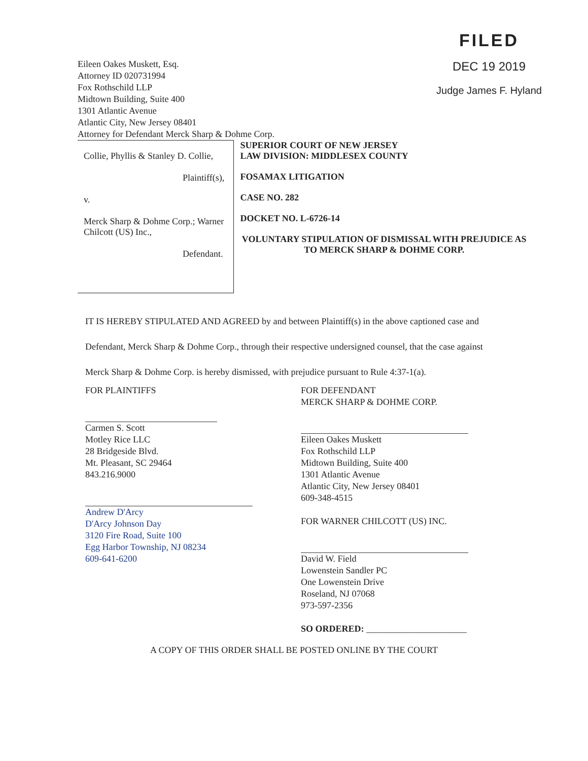Eileen Oakes Muskett, Esq.
Attorney ID 020731994
Fox Rothschild LLP
Midtown Building, Suite 400
1301 Atlantic Avenue
Atlantic City, New Jersey 08401
Attorney for Defendant Merck Sharp & Dohme Corp.
FILED
DEC 19 2019
Judge James F. Hyland
Collie, Phyllis & Stanley D. Collie,
Plaintiff(s),
v.
Merck Sharp & Dohme Corp.; Warner Chilcott (US) Inc.,
Defendant.
SUPERIOR COURT OF NEW JERSEY
LAW DIVISION: MIDDLESEX COUNTY
FOSAMAX LITIGATION
CASE NO. 282
DOCKET NO. L-6726-14
VOLUNTARY STIPULATION OF DISMISSAL WITH PREJUDICE AS TO MERCK SHARP & DOHME CORP.
IT IS HEREBY STIPULATED AND AGREED by and between Plaintiff(s) in the above captioned case and Defendant, Merck Sharp & Dohme Corp., through their respective undersigned counsel, that the case against Merck Sharp & Dohme Corp. is hereby dismissed, with prejudice pursuant to Rule 4:37-1(a).
FOR PLAINTIFFS
Carmen S. Scott
Motley Rice LLC
28 Bridgeside Blvd.
Mt. Pleasant, SC 29464
843.216.9000
Andrew D'Arcy
D'Arcy Johnson Day
3120 Fire Road, Suite 100
Egg Harbor Township, NJ 08234
609-641-6200
FOR DEFENDANT
MERCK SHARP & DOHME CORP.
Eileen Oakes Muskett
Fox Rothschild LLP
Midtown Building, Suite 400
1301 Atlantic Avenue
Atlantic City, New Jersey 08401
609-348-4515
FOR WARNER CHILCOTT (US) INC.
David W. Field
Lowenstein Sandler PC
One Lowenstein Drive
Roseland, NJ 07068
973-597-2356
SO ORDERED: ______________________
A COPY OF THIS ORDER SHALL BE POSTED ONLINE BY THE COURT